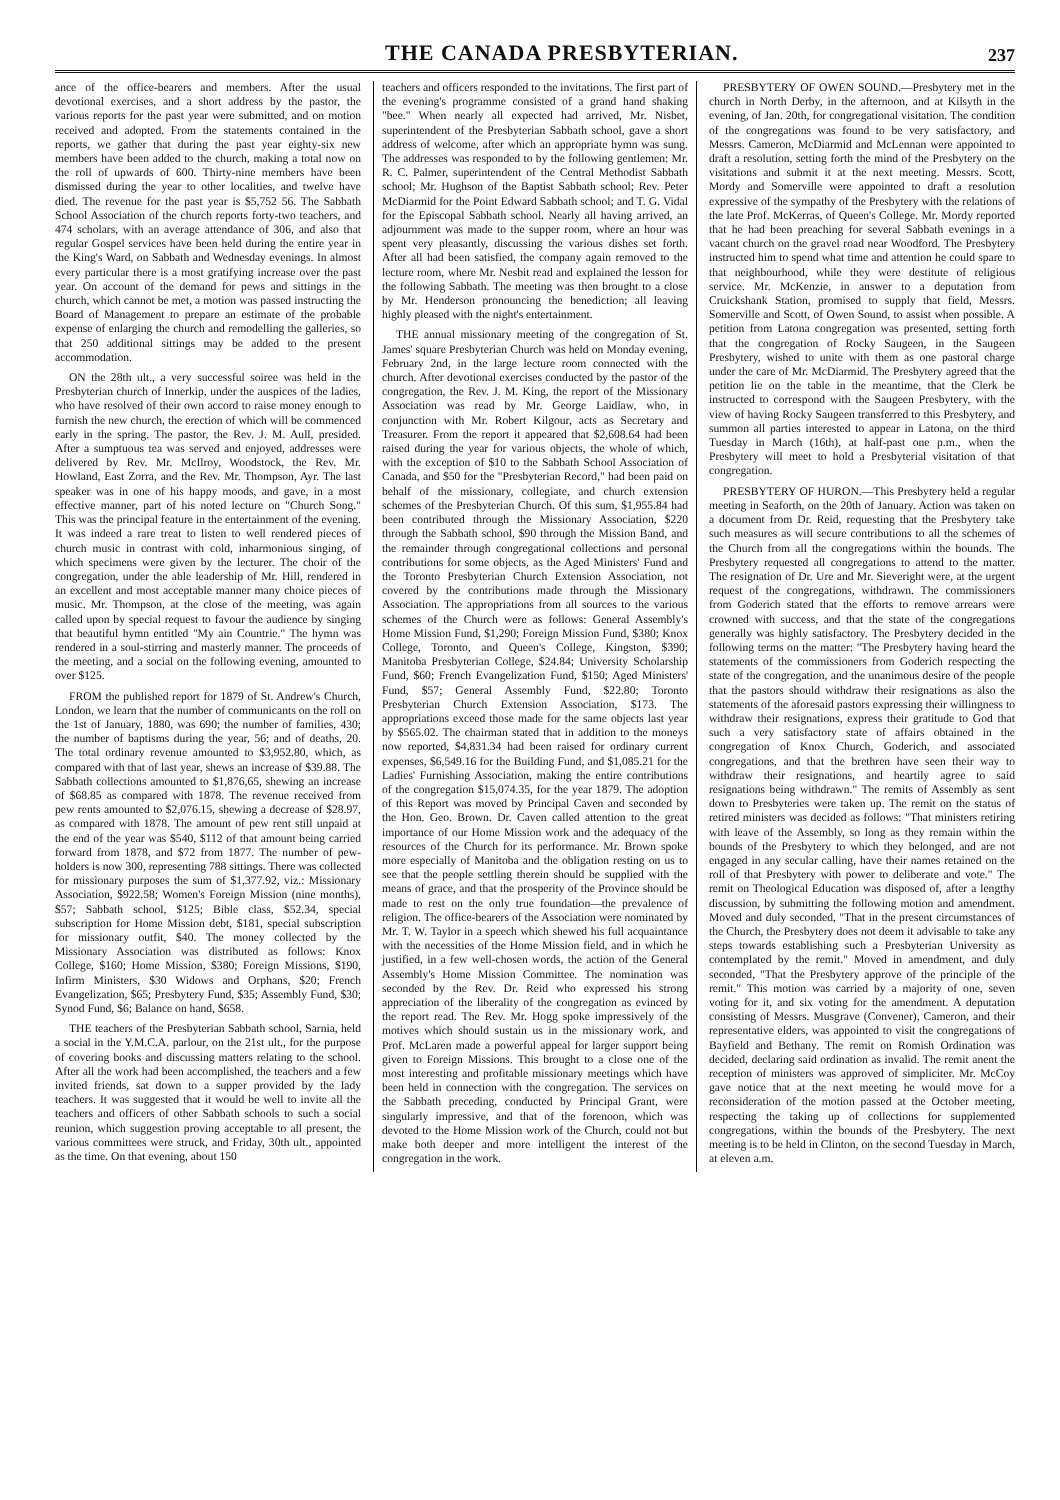THE CANADA PRESBYTERIAN.
237
ance of the office-bearers and members. After the usual devotional exercises, and a short address by the pastor, the various reports for the past year were submitted, and on motion received and adopted. From the statements contained in the reports, we gather that during the past year eighty-six new members have been added to the church, making a total now on the roll of upwards of 600. Thirty-nine members have been dismissed during the year to other localities, and twelve have died. The revenue for the past year is $5,752 56. The Sabbath School Association of the church reports forty-two teachers, and 474 scholars, with an average attendance of 306, and also that regular Gospel services have been held during the entire year in the King's Ward, on Sabbath and Wednesday evenings. In almost every particular there is a most gratifying increase over the past year. On account of the demand for pews and sittings in the church, which cannot be met, a motion was passed instructing the Board of Management to prepare an estimate of the probable expense of enlarging the church and remodelling the galleries, so that 250 additional sittings may be added to the present accommodation.
ON the 28th ult., a very successful soiree was held in the Presbyterian church of Innerkip, under the auspices of the ladies, who have resolved of their own accord to raise money enough to furnish the new church, the erection of which will be commenced early in the spring. The pastor, the Rev. J. M. Aull, presided. After a sumptuous tea was served and enjoyed, addresses were delivered by Rev. Mr. McIlroy, Woodstock, the Rev. Mr. Howland, East Zorra, and the Rev. Mr. Thompson, Ayr. The last speaker was in one of his happy moods, and gave, in a most effective manner, part of his noted lecture on "Church Song." This was the principal feature in the entertainment of the evening. It was indeed a rare treat to listen to well rendered pieces of church music in contrast with cold, inharmonious singing, of which specimens were given by the lecturer. The choir of the congregation, under the able leadership of Mr. Hill, rendered in an excellent and most acceptable manner many choice pieces of music. Mr. Thompson, at the close of the meeting, was again called upon by special request to favour the audience by singing that beautiful hymn entitled "My ain Countrie." The hymn was rendered in a soul-stirring and masterly manner. The proceeds of the meeting, and a social on the following evening, amounted to over $125.
FROM the published report for 1879 of St. Andrew's Church, London, we learn that the number of communicants on the roll on the 1st of January, 1880, was 690; the number of families, 430; the number of baptisms during the year, 56; and of deaths, 20. The total ordinary revenue amounted to $3,952.80, which, as compared with that of last year, shews an increase of $39.88. The Sabbath collections amounted to $1,876,65, shewing an increase of $68.85 as compared with 1878. The revenue received from pew rents amounted to $2,076.15, shewing a decrease of $28.97, as compared with 1878. The amount of pew rent still unpaid at the end of the year was $540, $112 of that amount being carried forward from 1878, and $72 from 1877. The number of pew-holders is now 300, representing 788 sittings. There was collected for missionary purposes the sum of $1,377.92, viz.: Missionary Association, $922.58; Women's Foreign Mission (nine months), $57; Sabbath school, $125; Bible class, $52.34, special subscription for Home Mission debt, $181, special subscription for missionary outfit, $40. The money collected by the Missionary Association was distributed as follows: Knox College, $160; Home Mission, $380; Foreign Missions, $190, Infirm Ministers, $30 Widows and Orphans, $20; French Evangelization, $65; Presbytery Fund, $35; Assembly Fund, $30; Synod Fund, $6; Balance on hand, $658.
THE teachers of the Presbyterian Sabbath school, Sarnia, held a social in the Y.M.C.A. parlour, on the 21st ult., for the purpose of covering books and discussing matters relating to the school. After all the work had been accomplished, the teachers and a few invited friends, sat down to a supper provided by the lady teachers. It was suggested that it would be well to invite all the teachers and officers of other Sabbath schools to such a social reunion, which suggestion proving acceptable to all present, the various committees were struck, and Friday, 30th ult., appointed as the time. On that evening, about 150
teachers and officers responded to the invitations. The first part of the evening's programme consisted of a grand hand shaking "bee." When nearly all expected had arrived, Mr. Nisbet, superintendent of the Presbyterian Sabbath school, gave a short address of welcome, after which an appropriate hymn was sung. The addresses was responded to by the following gentlemen: Mr. R. C. Palmer, superintendent of the Central Methodist Sabbath school; Mr. Hughson of the Baptist Sabbath school; Rev. Peter McDiarmid for the Point Edward Sabbath school; and T. G. Vidal for the Episcopal Sabbath school. Nearly all having arrived, an adjournment was made to the supper room, where an hour was spent very pleasantly, discussing the various dishes set forth. After all had been satisfied, the company again removed to the lecture room, where Mr. Nesbit read and explained the lesson for the following Sabbath. The meeting was then brought to a close by Mr. Henderson pronouncing the benediction; all leaving highly pleased with the night's entertainment.
THE annual missionary meeting of the congregation of St. James' square Presbyterian Church was held on Monday evening, February 2nd, in the large lecture room connected with the church. After devotional exercises conducted by the pastor of the congregation, the Rev. J. M. King, the report of the Missionary Association was read by Mr. George Laidlaw, who, in conjunction with Mr. Robert Kilgour, acts as Secretary and Treasurer. From the report it appeared that $2,608.64 had been raised during the year for various objects, the whole of which, with the exception of $10 to the Sabbath School Association of Canada, and $50 for the "Presbyterian Record," had been paid on behalf of the missionary, collegiate, and church extension schemes of the Presbyterian Church. Of this sum, $1,955.84 had been contributed through the Missionary Association, $220 through the Sabbath school, $90 through the Mission Band, and the remainder through congregational collections and personal contributions for some objects, as the Aged Ministers' Fund and the Toronto Presbyterian Church Extension Association, not covered by the contributions made through the Missionary Association. The appropriations from all sources to the various schemes of the Church were as follows: General Assembly's Home Mission Fund, $1,290; Foreign Mission Fund, $380; Knox College, Toronto, and Queen's College, Kingston, $390; Manitoba Presbyterian College, $24.84; University Scholarship Fund, $60; French Evangelization Fund, $150; Aged Ministers' Fund, $57; General Assembly Fund, $22.80; Toronto Presbyterian Church Extension Association, $173. The appropriations exceed those made for the same objects last year by $565.02. The chairman stated that in addition to the moneys now reported, $4,831.34 had been raised for ordinary current expenses, $6,549.16 for the Building Fund, and $1,085.21 for the Ladies' Furnishing Association, making the entire contributions of the congregation $15,074.35, for the year 1879. The adoption of this Report was moved by Principal Caven and seconded by the Hon. Geo. Brown. Dr. Caven called attention to the great importance of our Home Mission work and the adequacy of the resources of the Church for its performance. Mr. Brown spoke more especially of Manitoba and the obligation resting on us to see that the people settling therein should be supplied with the means of grace, and that the prosperity of the Province should be made to rest on the only true foundation—the prevalence of religion. The office-bearers of the Association were nominated by Mr. T. W. Taylor in a speech which shewed his full acquaintance with the necessities of the Home Mission field, and in which he justified, in a few well-chosen words, the action of the General Assembly's Home Mission Committee. The nomination was seconded by the Rev. Dr. Reid who expressed his strong appreciation of the liberality of the congregation as evinced by the report read. The Rev. Mr. Hogg spoke impressively of the motives which should sustain us in the missionary work, and Prof. McLaren made a powerful appeal for larger support being given to Foreign Missions. This brought to a close one of the most interesting and profitable missionary meetings which have been held in connection with the congregation. The services on the Sabbath preceding, conducted by Principal Grant, were singularly impressive, and that of the forenoon, which was devoted to the Home Mission work of the Church, could not but make both deeper and more intelligent the interest of the congregation in the work.
PRESBYTERY OF OWEN SOUND.—Presbytery met in the church in North Derby, in the afternoon, and at Kilsyth in the evening, of Jan. 20th, for congregational visitation. The condition of the congregations was found to be very satisfactory, and Messrs. Cameron, McDiarmid and McLennan were appointed to draft a resolution, setting forth the mind of the Presbytery on the visitations and submit it at the next meeting. Messrs. Scott, Mordy and Somerville were appointed to draft a resolution expressive of the sympathy of the Presbytery with the relations of the late Prof. McKerras, of Queen's College. Mr. Mordy reported that he had been preaching for several Sabbath evenings in a vacant church on the gravel road near Woodford. The Presbytery instructed him to spend what time and attention he could spare to that neighbourhood, while they were destitute of religious service. Mr. McKenzie, in answer to a deputation from Cruickshank Station, promised to supply that field, Messrs. Somerville and Scott, of Owen Sound, to assist when possible. A petition from Latona congregation was presented, setting forth that the congregation of Rocky Saugeen, in the Saugeen Presbytery, wished to unite with them as one pastoral charge under the care of Mr. McDiarmid. The Presbytery agreed that the petition lie on the table in the meantime, that the Clerk be instructed to correspond with the Saugeen Presbytery, with the view of having Rocky Saugeen transferred to this Presbytery, and summon all parties interested to appear in Latona, on the third Tuesday in March (16th), at half-past one p.m., when the Presbytery will meet to hold a Presbyterial visitation of that congregation.
PRESBYTERY OF HURON.—This Presbytery held a regular meeting in Seaforth, on the 20th of January. Action was taken on a document from Dr. Reid, requesting that the Presbytery take such measures as will secure contributions to all the schemes of the Church from all the congregations within the bounds. The Presbytery requested all congregations to attend to the matter. The resignation of Dr. Ure and Mr. Sieveright were, at the urgent request of the congregations, withdrawn. The commissioners from Goderich stated that the efforts to remove arrears were crowned with success, and that the state of the congregations generally was highly satisfactory. The Presbytery decided in the following terms on the matter: "The Presbytery having heard the statements of the commissioners from Goderich respecting the state of the congregation, and the unanimous desire of the people that the pastors should withdraw their resignations as also the statements of the aforesaid pastors expressing their willingness to withdraw their resignations, express their gratitude to God that such a very satisfactory state of affairs obtained in the congregation of Knox Church, Goderich, and associated congregations, and that the brethren have seen their way to withdraw their resignations, and heartily agree to said resignations being withdrawn." The remits of Assembly as sent down to Presbyteries were taken up. The remit on the status of retired ministers was decided as follows: "That ministers retiring with leave of the Assembly, so long as they remain within the bounds of the Presbytery to which they belonged, and are not engaged in any secular calling, have their names retained on the roll of that Presbytery with power to deliberate and vote." The remit on Theological Education was disposed of, after a lengthy discussion, by submitting the following motion and amendment. Moved and duly seconded, "That in the present circumstances of the Church, the Presbytery does not deem it advisable to take any steps towards establishing such a Presbyterian University as contemplated by the remit." Moved in amendment, and duly seconded, "That the Presbytery approve of the principle of the remit." This motion was carried by a majority of one, seven voting for it, and six voting for the amendment. A deputation consisting of Messrs. Musgrave (Convener), Cameron, and their representative elders, was appointed to visit the congregations of Bayfield and Bethany. The remit on Romish Ordination was decided, declaring said ordination as invalid. The remit anent the reception of ministers was approved of simpliciter. Mr. McCoy gave notice that at the next meeting he would move for a reconsideration of the motion passed at the October meeting, respecting the taking up of collections for supplemented congregations, within the bounds of the Presbytery. The next meeting is to be held in Clinton, on the second Tuesday in March, at eleven a.m.